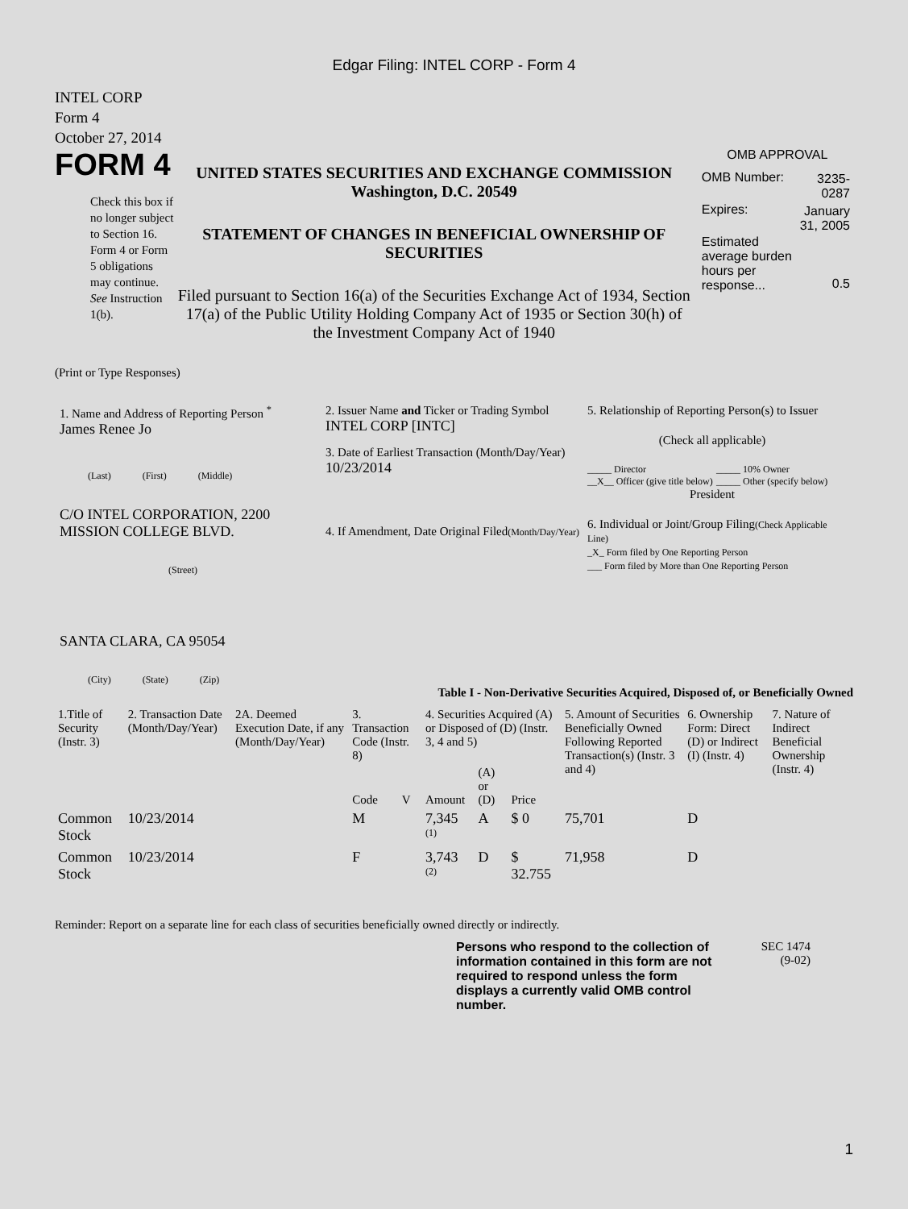Edgar Filing: INTEL CORP - Form 4
INTEL CORP
Form 4
October 27, 2014
FORM 4
Check this box if no longer subject to Section 16. Form 4 or Form 5 obligations may continue. See Instruction 1(b).
UNITED STATES SECURITIES AND EXCHANGE COMMISSION
Washington, D.C. 20549
STATEMENT OF CHANGES IN BENEFICIAL OWNERSHIP OF SECURITIES
Filed pursuant to Section 16(a) of the Securities Exchange Act of 1934, Section 17(a) of the Public Utility Holding Company Act of 1935 or Section 30(h) of the Investment Company Act of 1940
OMB APPROVAL
| OMB Number: | 3235-0287 |
| Expires: | January 31, 2005 |
| Estimated average burden hours per response... | 0.5 |
(Print or Type Responses)
1. Name and Address of Reporting Person <sup>*</sup>
James Renee Jo
(Last) (First) (Middle)
C/O INTEL CORPORATION, 2200 MISSION COLLEGE BLVD.
(Street)
SANTA CLARA, CA 95054
(City) (State) (Zip)
2. Issuer Name and Ticker or Trading Symbol
INTEL CORP [INTC]
3. Date of Earliest Transaction (Month/Day/Year)
10/23/2014
4. If Amendment, Date Original Filed(Month/Day/Year)
5. Relationship of Reporting Person(s) to Issuer
(Check all applicable)
_____ Director
__X__ Officer (give title below)
_____ 10% Owner
_____ Other (specify below)
President
6. Individual or Joint/Group Filing(Check Applicable Line)
_X_ Form filed by One Reporting Person
___ Form filed by More than One Reporting Person
Table I - Non-Derivative Securities Acquired, Disposed of, or Beneficially Owned
| 1.Title of Security (Instr. 3) | 2. Transaction Date (Month/Day/Year) | 2A. Deemed Execution Date, if any (Month/Day/Year) | 3. Transaction Code (Instr. 8) | | 4. Securities Acquired (A) or Disposed of (D) (Instr. 3, 4 and 5) | | | 5. Amount of Securities Beneficially Owned Following Reported Transaction(s) (Instr. 3 and 4) | 6. Ownership Form: Direct (D) or Indirect (I) (Instr. 4) | 7. Nature of Indirect Beneficial Ownership (Instr. 4) |
| --- | --- | --- | --- | --- | --- | --- | --- | --- | --- | --- |
| | | | Code | V | Amount | (A) or (D) | Price | | | |
| Common Stock | 10/23/2014 | | M | | 7,345 <sup>(1)</sup> | A | $ 0 | 75,701 | D | |
| Common Stock | 10/23/2014 | | F | | 3,743 <sup>(2)</sup> | D | $ 32.755 | 71,958 | D | |
Reminder: Report on a separate line for each class of securities beneficially owned directly or indirectly.
Persons who respond to the collection of information contained in this form are not required to respond unless the form displays a currently valid OMB control number.
SEC 1474
(9-02)
1